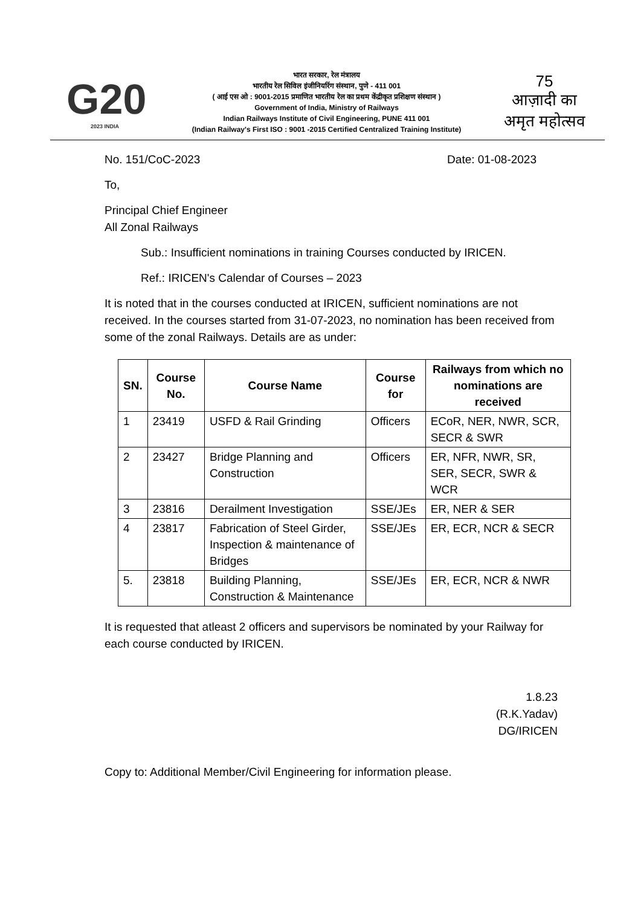G20
2023 INDIA
भारत सरकार, रेल मंत्रालय
भारतीय रेल सिविल इंजीनियरिंग संस्थान, पुणे - 411 001
( आई एस ओ : 9001-2015 प्रमाणित भारतीय रेल का प्रथम केंद्रीकृत प्रशिक्षण संस्थान )
Government of India, Ministry of Railways
Indian Railways Institute of Civil Engineering, PUNE 411 001
(Indian Railway's First ISO : 9001 -2015 Certified Centralized Training Institute)
75
आज़ादी का
अमृत महोत्सव
No. 151/CoC-2023 Date: 01-08-2023
To,
Principal Chief Engineer
All Zonal Railways
Sub.: Insufficient nominations in training Courses conducted by IRICEN.
Ref.: IRICEN's Calendar of Courses – 2023
It is noted that in the courses conducted at IRICEN, sufficient nominations are not received. In the courses started from 31-07-2023, no nomination has been received from some of the zonal Railways. Details are as under:
| SN. | Course No. | Course Name | Course for | Railways from which no nominations are received |
| --- | --- | --- | --- | --- |
| 1 | 23419 | USFD & Rail Grinding | Officers | ECoR, NER, NWR, SCR, SECR & SWR |
| 2 | 23427 | Bridge Planning and Construction | Officers | ER, NFR, NWR, SR, SER, SECR, SWR & WCR |
| 3 | 23816 | Derailment Investigation | SSE/JEs | ER, NER & SER |
| 4 | 23817 | Fabrication of Steel Girder, Inspection & maintenance of Bridges | SSE/JEs | ER, ECR, NCR & SECR |
| 5. | 23818 | Building Planning, Construction & Maintenance | SSE/JEs | ER, ECR, NCR & NWR |
It is requested that atleast 2 officers and supervisors be nominated by your Railway for each course conducted by IRICEN.
1.8.23
(R.K.Yadav)
DG/IRICEN
Copy to: Additional Member/Civil Engineering for information please.